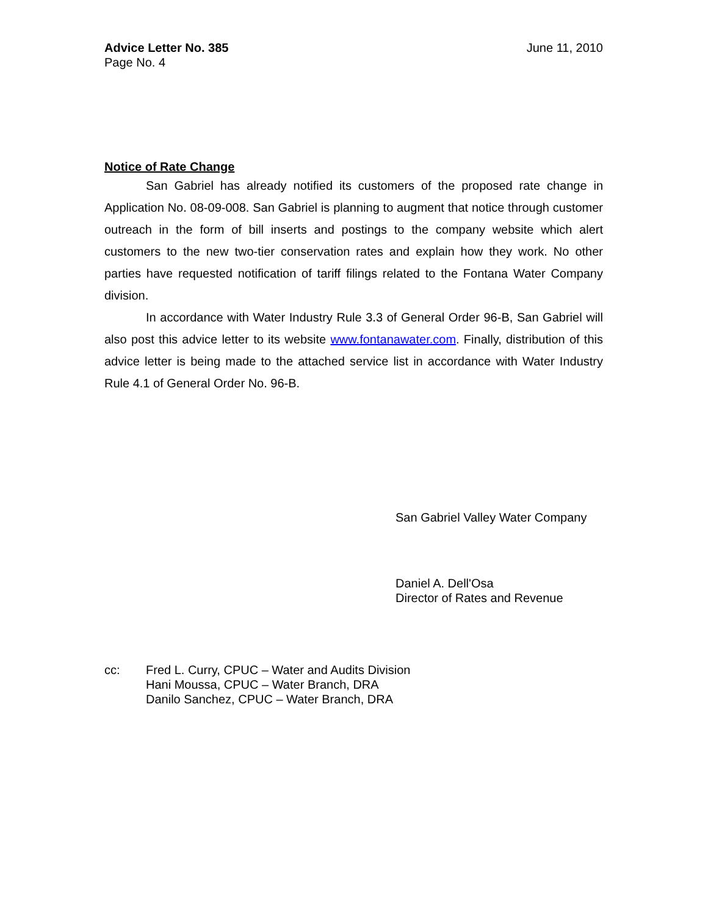Advice Letter No. 385
Page No. 4
June 11, 2010
Notice of Rate Change
San Gabriel has already notified its customers of the proposed rate change in Application No. 08-09-008. San Gabriel is planning to augment that notice through customer outreach in the form of bill inserts and postings to the company website which alert customers to the new two-tier conservation rates and explain how they work. No other parties have requested notification of tariff filings related to the Fontana Water Company division.
In accordance with Water Industry Rule 3.3 of General Order 96-B, San Gabriel will also post this advice letter to its website www.fontanawater.com. Finally, distribution of this advice letter is being made to the attached service list in accordance with Water Industry Rule 4.1 of General Order No. 96-B.
San Gabriel Valley Water Company
Daniel A. Dell'Osa
Director of Rates and Revenue
cc: Fred L. Curry, CPUC – Water and Audits Division
Hani Moussa, CPUC – Water Branch, DRA
Danilo Sanchez, CPUC – Water Branch, DRA